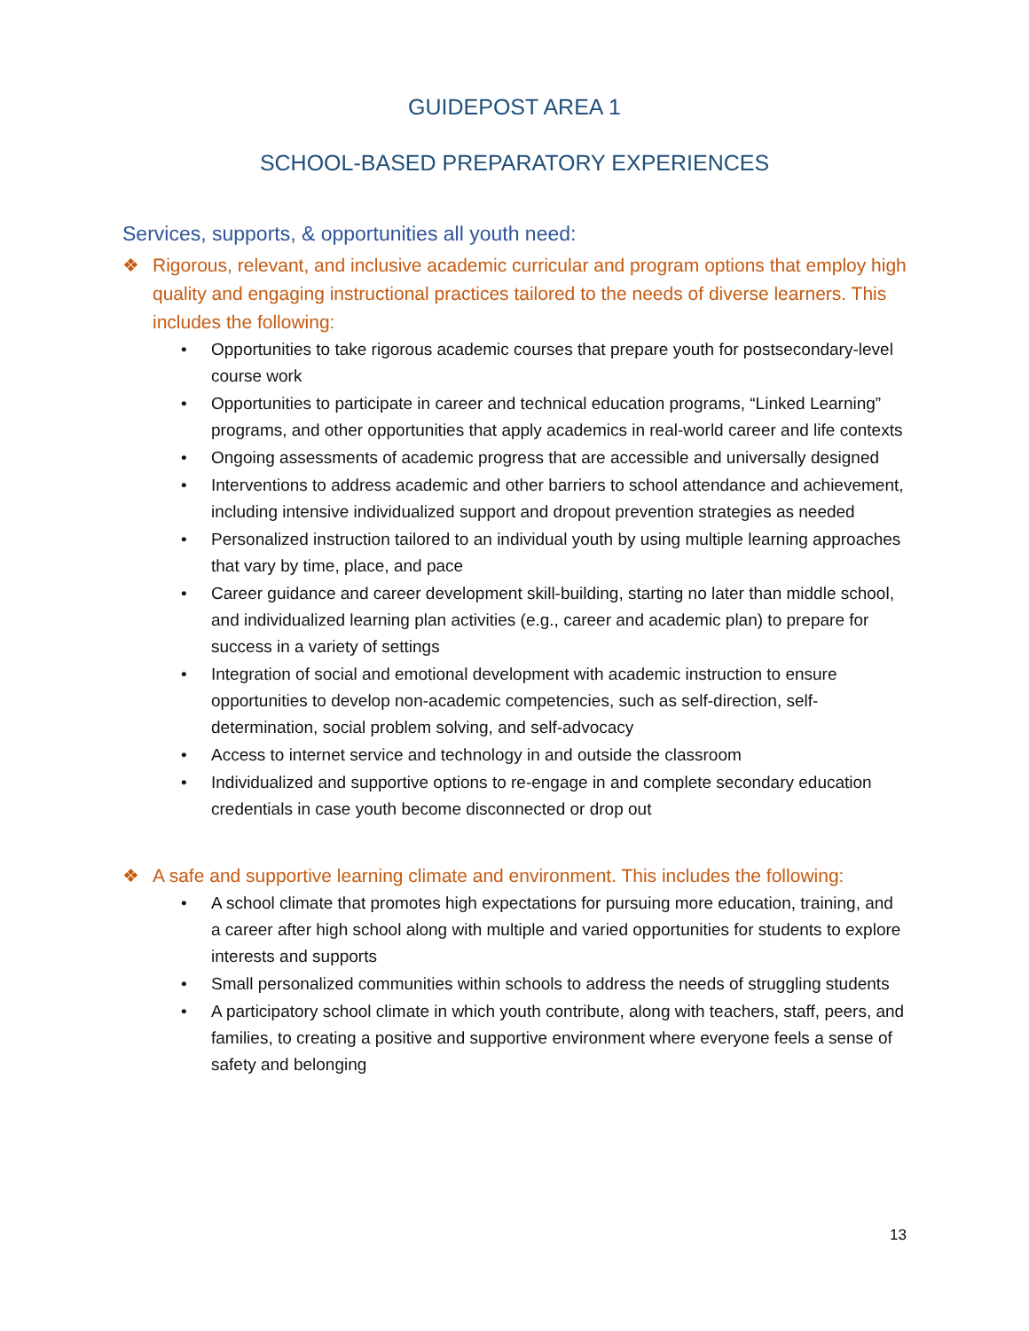GUIDEPOST AREA 1
SCHOOL-BASED PREPARATORY EXPERIENCES
Services, supports, & opportunities all youth need:
❖ Rigorous, relevant, and inclusive academic curricular and program options that employ high quality and engaging instructional practices tailored to the needs of diverse learners. This includes the following:
• Opportunities to take rigorous academic courses that prepare youth for postsecondary-level course work
• Opportunities to participate in career and technical education programs, “Linked Learning” programs, and other opportunities that apply academics in real-world career and life contexts
• Ongoing assessments of academic progress that are accessible and universally designed
• Interventions to address academic and other barriers to school attendance and achievement, including intensive individualized support and dropout prevention strategies as needed
• Personalized instruction tailored to an individual youth by using multiple learning approaches that vary by time, place, and pace
• Career guidance and career development skill-building, starting no later than middle school, and individualized learning plan activities (e.g., career and academic plan) to prepare for success in a variety of settings
• Integration of social and emotional development with academic instruction to ensure opportunities to develop non-academic competencies, such as self-direction, self-determination, social problem solving, and self-advocacy
• Access to internet service and technology in and outside the classroom
• Individualized and supportive options to re-engage in and complete secondary education credentials in case youth become disconnected or drop out
❖ A safe and supportive learning climate and environment. This includes the following:
• A school climate that promotes high expectations for pursuing more education, training, and a career after high school along with multiple and varied opportunities for students to explore interests and supports
• Small personalized communities within schools to address the needs of struggling students
• A participatory school climate in which youth contribute, along with teachers, staff, peers, and families, to creating a positive and supportive environment where everyone feels a sense of safety and belonging
13